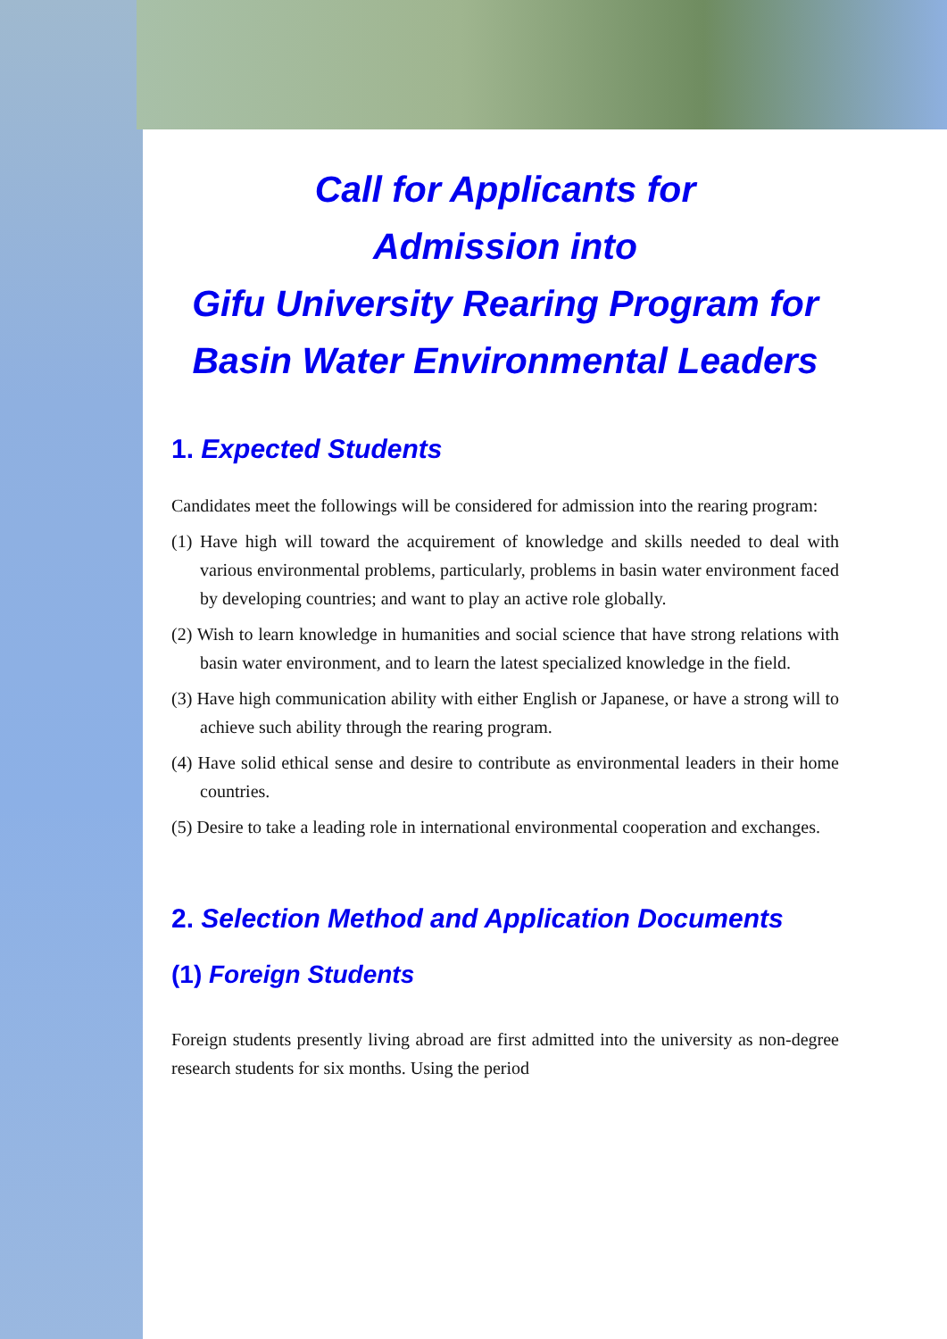Call for Applicants for
Admission into
Gifu University Rearing Program for
Basin Water Environmental Leaders
1. Expected Students
Candidates meet the followings will be considered for admission into the rearing program:
(1) Have high will toward the acquirement of knowledge and skills needed to deal with various environmental problems, particularly, problems in basin water environment faced by developing countries; and want to play an active role globally.
(2) Wish to learn knowledge in humanities and social science that have strong relations with basin water environment, and to learn the latest specialized knowledge in the field.
(3) Have high communication ability with either English or Japanese, or have a strong will to achieve such ability through the rearing program.
(4) Have solid ethical sense and desire to contribute as environmental leaders in their home countries.
(5) Desire to take a leading role in international environmental cooperation and exchanges.
2. Selection Method and Application Documents
(1) Foreign Students
Foreign students presently living abroad are first admitted into the university as non-degree research students for six months. Using the period